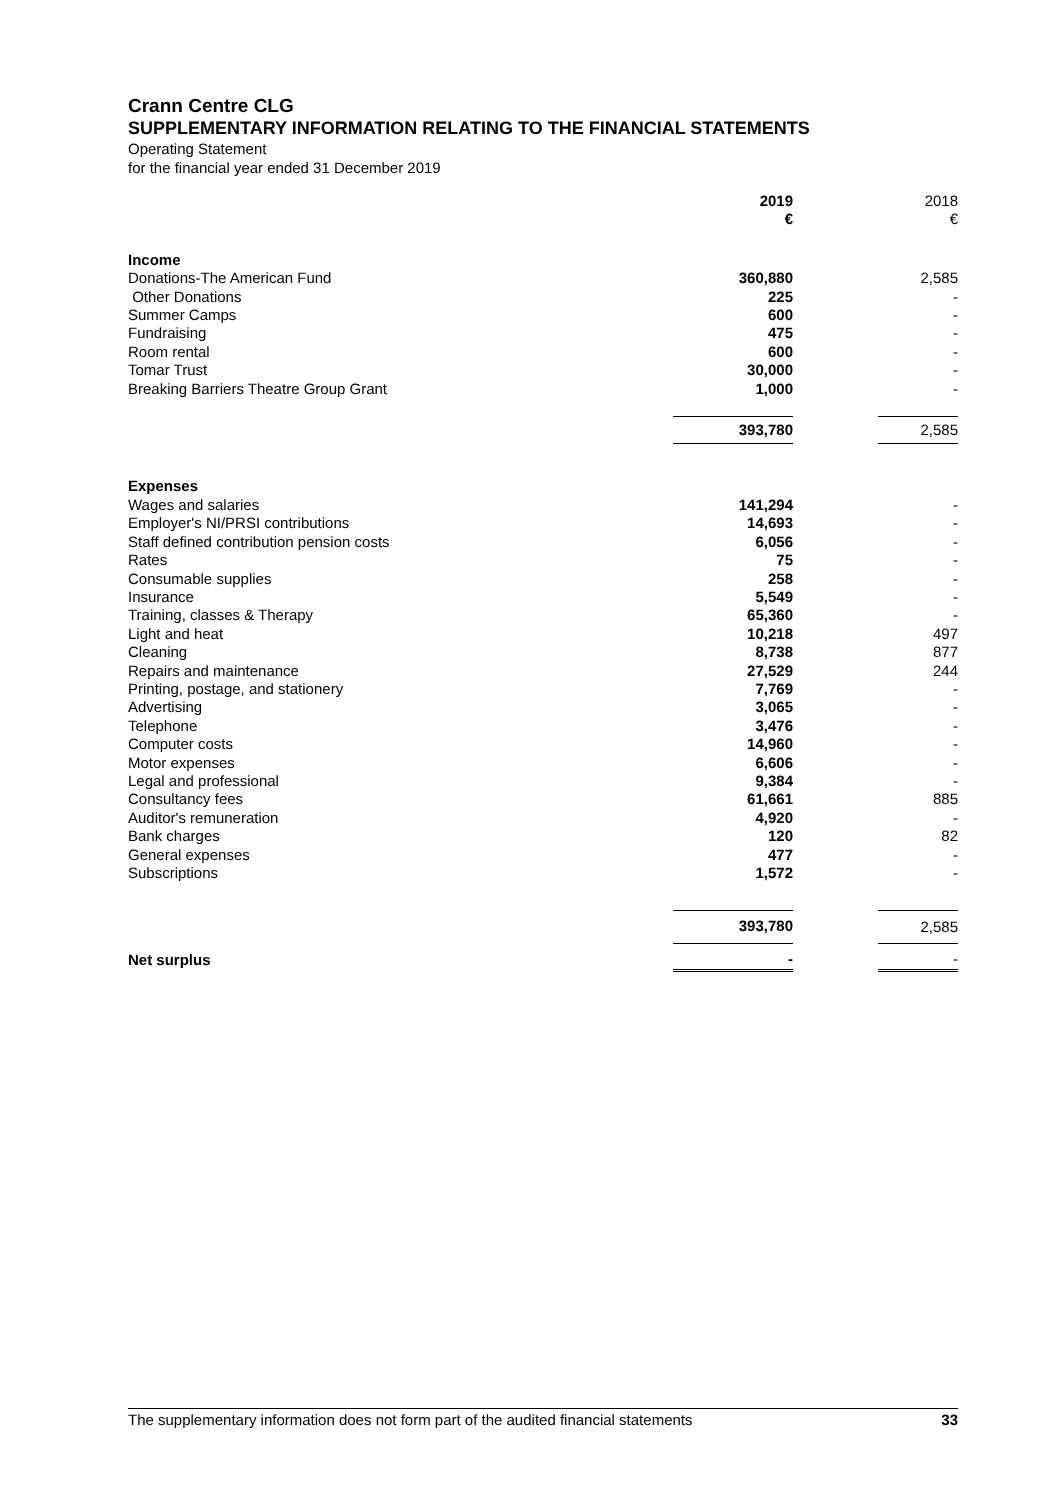Crann Centre CLG
SUPPLEMENTARY INFORMATION RELATING TO THE FINANCIAL STATEMENTS
Operating Statement
for the financial year ended 31 December 2019
| | 2019 € | | 2018 € |
| --- | --- | --- | --- |
| Income | | | |
| Donations-The American Fund | 360,880 | | 2,585 |
| Other Donations | 225 | | - |
| Summer Camps | 600 | | - |
| Fundraising | 475 | | - |
| Room rental | 600 | | - |
| Tomar Trust | 30,000 | | - |
| Breaking Barriers Theatre Group Grant | 1,000 | | - |
| | 393,780 | | 2,585 |
| Expenses | | | |
| Wages and salaries | 141,294 | | - |
| Employer's NI/PRSI contributions | 14,693 | | - |
| Staff defined contribution pension costs | 6,056 | | - |
| Rates | 75 | | - |
| Consumable supplies | 258 | | - |
| Insurance | 5,549 | | - |
| Training, classes & Therapy | 65,360 | | - |
| Light and heat | 10,218 | | 497 |
| Cleaning | 8,738 | | 877 |
| Repairs and maintenance | 27,529 | | 244 |
| Printing, postage, and stationery | 7,769 | | - |
| Advertising | 3,065 | | - |
| Telephone | 3,476 | | - |
| Computer costs | 14,960 | | - |
| Motor expenses | 6,606 | | - |
| Legal and professional | 9,384 | | - |
| Consultancy fees | 61,661 | | 885 |
| Auditor's remuneration | 4,920 | | - |
| Bank charges | 120 | | 82 |
| General expenses | 477 | | - |
| Subscriptions | 1,572 | | - |
| | 393,780 | | 2,585 |
| Net surplus | - | | - |
The supplementary information does not form part of the audited financial statements 33